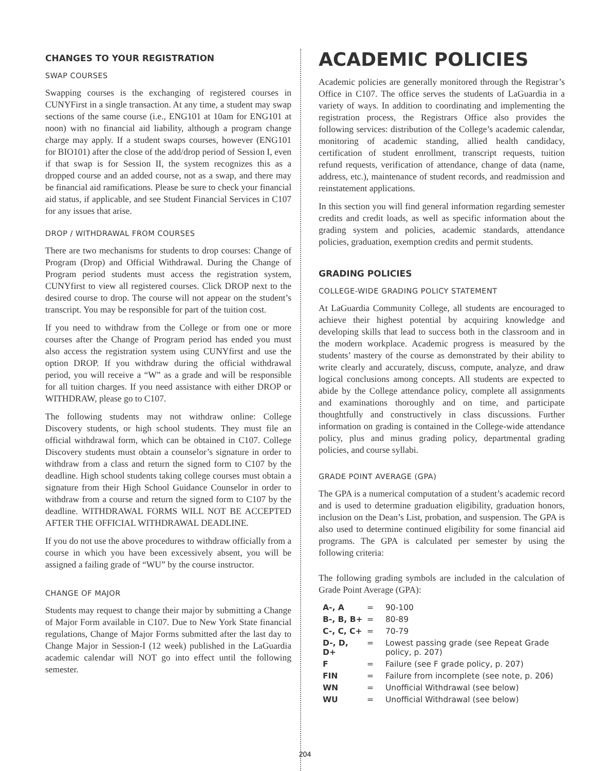CHANGES TO YOUR REGISTRATION
SWAP COURSES
Swapping courses is the exchanging of registered courses in CUNYFirst in a single transaction. At any time, a student may swap sections of the same course (i.e., ENG101 at 10am for ENG101 at noon) with no financial aid liability, although a program change charge may apply. If a student swaps courses, however (ENG101 for BIO101) after the close of the add/drop period of Session I, even if that swap is for Session II, the system recognizes this as a dropped course and an added course, not as a swap, and there may be financial aid ramifications. Please be sure to check your financial aid status, if applicable, and see Student Financial Services in C107 for any issues that arise.
DROP / WITHDRAWAL FROM COURSES
There are two mechanisms for students to drop courses: Change of Program (Drop) and Official Withdrawal. During the Change of Program period students must access the registration system, CUNYfirst to view all registered courses. Click DROP next to the desired course to drop. The course will not appear on the student’s transcript. You may be responsible for part of the tuition cost.
If you need to withdraw from the College or from one or more courses after the Change of Program period has ended you must also access the registration system using CUNYfirst and use the option DROP. If you withdraw during the official withdrawal period, you will receive a “W” as a grade and will be responsible for all tuition charges. If you need assistance with either DROP or WITHDRAW, please go to C107.
The following students may not withdraw online: College Discovery students, or high school students. They must file an official withdrawal form, which can be obtained in C107. College Discovery students must obtain a counselor’s signature in order to withdraw from a class and return the signed form to C107 by the deadline. High school students taking college courses must obtain a signature from their High School Guidance Counselor in order to withdraw from a course and return the signed form to C107 by the deadline. WITHDRAWAL FORMS WILL NOT BE ACCEPTED AFTER THE OFFICIAL WITHDRAWAL DEADLINE.
If you do not use the above procedures to withdraw officially from a course in which you have been excessively absent, you will be assigned a failing grade of “WU” by the course instructor.
CHANGE OF MAJOR
Students may request to change their major by submitting a Change of Major Form available in C107. Due to New York State financial regulations, Change of Major Forms submitted after the last day to Change Major in Session-I (12 week) published in the LaGuardia academic calendar will NOT go into effect until the following semester.
ACADEMIC POLICIES
Academic policies are generally monitored through the Registrar’s Office in C107. The office serves the students of LaGuardia in a variety of ways. In addition to coordinating and implementing the registration process, the Registrars Office also provides the following services: distribution of the College’s academic calendar, monitoring of academic standing, allied health candidacy, certification of student enrollment, transcript requests, tuition refund requests, verification of attendance, change of data (name, address, etc.), maintenance of student records, and readmission and reinstatement applications.
In this section you will find general information regarding semester credits and credit loads, as well as specific information about the grading system and policies, academic standards, attendance policies, graduation, exemption credits and permit students.
GRADING POLICIES
COLLEGE-WIDE GRADING POLICY STATEMENT
At LaGuardia Community College, all students are encouraged to achieve their highest potential by acquiring knowledge and developing skills that lead to success both in the classroom and in the modern workplace. Academic progress is measured by the students’ mastery of the course as demonstrated by their ability to write clearly and accurately, discuss, compute, analyze, and draw logical conclusions among concepts. All students are expected to abide by the College attendance policy, complete all assignments and examinations thoroughly and on time, and participate thoughtfully and constructively in class discussions. Further information on grading is contained in the College-wide attendance policy, plus and minus grading policy, departmental grading policies, and course syllabi.
GRADE POINT AVERAGE (GPA)
The GPA is a numerical computation of a student’s academic record and is used to determine graduation eligibility, graduation honors, inclusion on the Dean’s List, probation, and suspension. The GPA is also used to determine continued eligibility for some financial aid programs. The GPA is calculated per semester by using the following criteria:
The following grading symbols are included in the calculation of Grade Point Average (GPA):
| A-, A | = | 90-100 |
| B-, B, B+ | = | 80-89 |
| C-, C, C+ | = | 70-79 |
| D-, D, D+ | = | Lowest passing grade (see Repeat Grade policy, p. 207) |
| F | = | Failure (see F grade policy, p. 207) |
| FIN | = | Failure from incomplete (see note, p. 206) |
| WN | = | Unofficial Withdrawal (see below) |
| WU | = | Unofficial Withdrawal (see below) |
204